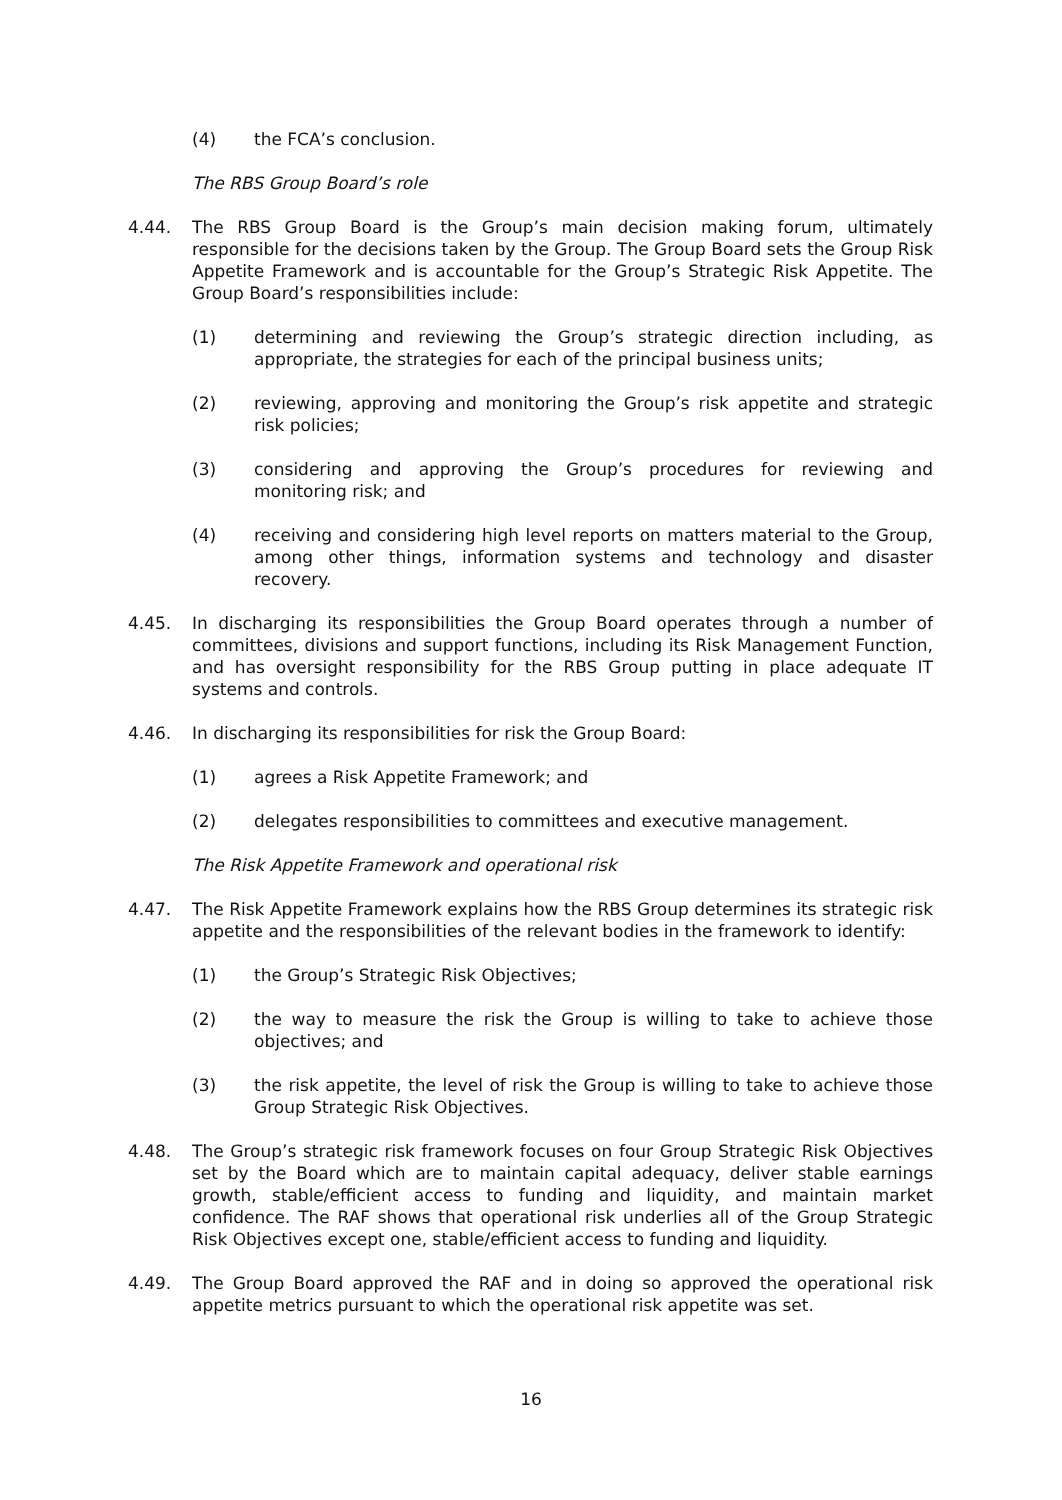(4) the FCA’s conclusion.
The RBS Group Board’s role
4.44. The RBS Group Board is the Group’s main decision making forum, ultimately responsible for the decisions taken by the Group. The Group Board sets the Group Risk Appetite Framework and is accountable for the Group’s Strategic Risk Appetite. The Group Board’s responsibilities include:
(1) determining and reviewing the Group’s strategic direction including, as appropriate, the strategies for each of the principal business units;
(2) reviewing, approving and monitoring the Group’s risk appetite and strategic risk policies;
(3) considering and approving the Group’s procedures for reviewing and monitoring risk; and
(4) receiving and considering high level reports on matters material to the Group, among other things, information systems and technology and disaster recovery.
4.45. In discharging its responsibilities the Group Board operates through a number of committees, divisions and support functions, including its Risk Management Function, and has oversight responsibility for the RBS Group putting in place adequate IT systems and controls.
4.46. In discharging its responsibilities for risk the Group Board:
(1) agrees a Risk Appetite Framework; and
(2) delegates responsibilities to committees and executive management.
The Risk Appetite Framework and operational risk
4.47. The Risk Appetite Framework explains how the RBS Group determines its strategic risk appetite and the responsibilities of the relevant bodies in the framework to identify:
(1) the Group’s Strategic Risk Objectives;
(2) the way to measure the risk the Group is willing to take to achieve those objectives; and
(3) the risk appetite, the level of risk the Group is willing to take to achieve those Group Strategic Risk Objectives.
4.48. The Group’s strategic risk framework focuses on four Group Strategic Risk Objectives set by the Board which are to maintain capital adequacy, deliver stable earnings growth, stable/efficient access to funding and liquidity, and maintain market confidence. The RAF shows that operational risk underlies all of the Group Strategic Risk Objectives except one, stable/efficient access to funding and liquidity.
4.49. The Group Board approved the RAF and in doing so approved the operational risk appetite metrics pursuant to which the operational risk appetite was set.
16